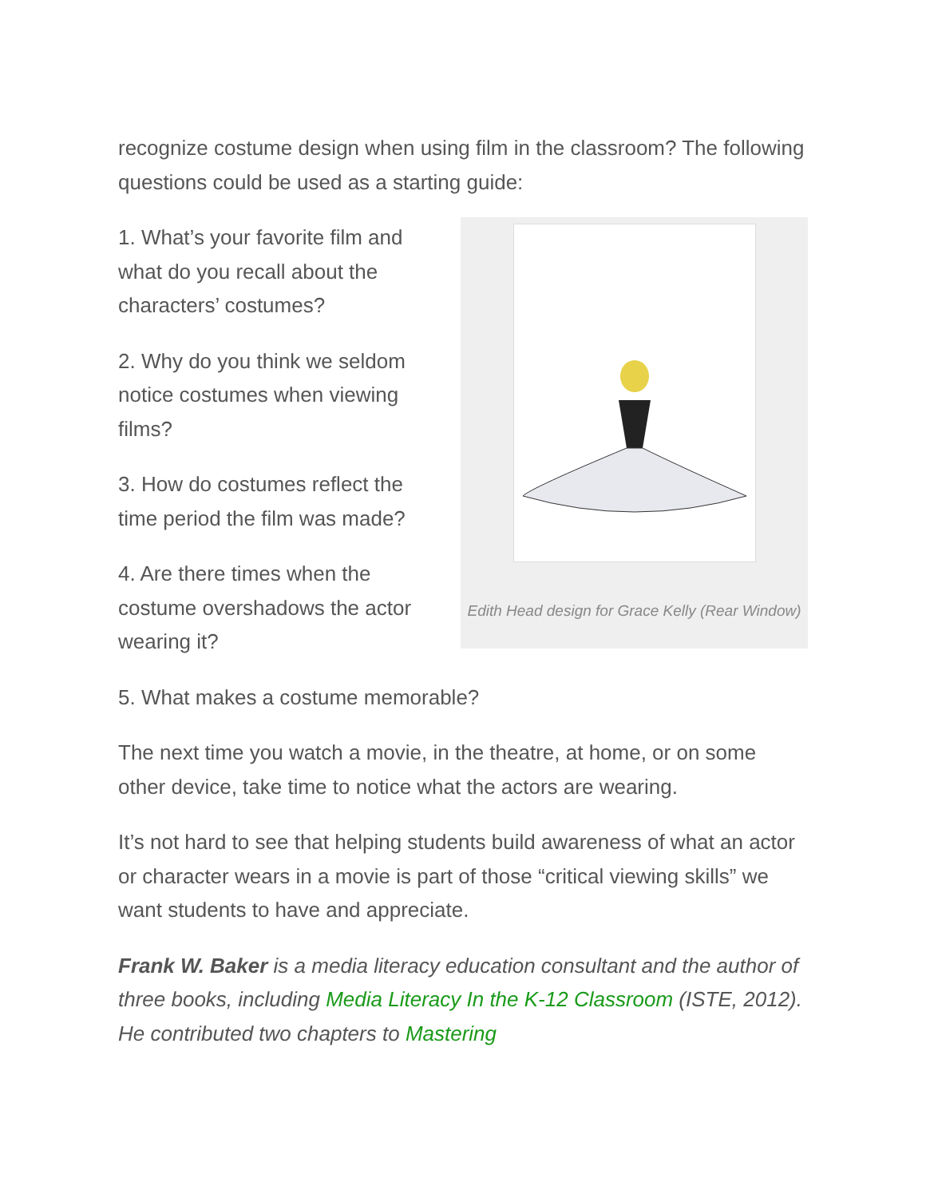recognize costume design when using film in the classroom? The following questions could be used as a starting guide:
1. What’s your favorite film and what do you recall about the characters’ costumes?
2. Why do you think we seldom notice costumes when viewing films?
3. How do costumes reflect the time period the film was made?
4. Are there times when the costume overshadows the actor wearing it?
Edith Head design for Grace Kelly (Rear Window)
5. What makes a costume memorable?
The next time you watch a movie, in the theatre, at home, or on some other device, take time to notice what the actors are wearing.
It’s not hard to see that helping students build awareness of what an actor or character wears in a movie is part of those “critical viewing skills” we want students to have and appreciate.
Frank W. Baker is a media literacy education consultant and the author of three books, including Media Literacy In the K-12 Classroom (ISTE, 2012). He contributed two chapters to Mastering